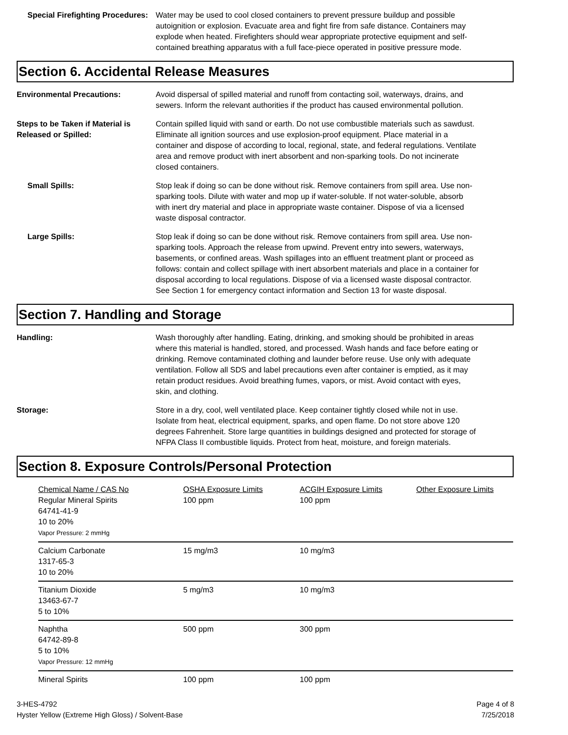Special Firefighting Procedures:
Water may be used to cool closed containers to prevent pressure buildup and possible autoignition or explosion. Evacuate area and fight fire from safe distance. Containers may explode when heated. Firefighters should wear appropriate protective equipment and self-contained breathing apparatus with a full face-piece operated in positive pressure mode.
Section 6. Accidental Release Measures
Environmental Precautions: Avoid dispersal of spilled material and runoff from contacting soil, waterways, drains, and sewers. Inform the relevant authorities if the product has caused environmental pollution.
Steps to be Taken if Material is Released or Spilled:
Contain spilled liquid with sand or earth. Do not use combustible materials such as sawdust. Eliminate all ignition sources and use explosion-proof equipment. Place material in a container and dispose of according to local, regional, state, and federal regulations. Ventilate area and remove product with inert absorbent and non-sparking tools. Do not incinerate closed containers.
Small Spills: Stop leak if doing so can be done without risk. Remove containers from spill area. Use non-sparking tools. Dilute with water and mop up if water-soluble. If not water-soluble, absorb with inert dry material and place in appropriate waste container. Dispose of via a licensed waste disposal contractor.
Large Spills: Stop leak if doing so can be done without risk. Remove containers from spill area. Use non-sparking tools. Approach the release from upwind. Prevent entry into sewers, waterways, basements, or confined areas. Wash spillages into an effluent treatment plant or proceed as follows: contain and collect spillage with inert absorbent materials and place in a container for disposal according to local regulations. Dispose of via a licensed waste disposal contractor. See Section 1 for emergency contact information and Section 13 for waste disposal.
Section 7. Handling and Storage
Handling: Wash thoroughly after handling. Eating, drinking, and smoking should be prohibited in areas where this material is handled, stored, and processed. Wash hands and face before eating or drinking. Remove contaminated clothing and launder before reuse. Use only with adequate ventilation. Follow all SDS and label precautions even after container is emptied, as it may retain product residues. Avoid breathing fumes, vapors, or mist. Avoid contact with eyes, skin, and clothing.
Storage: Store in a dry, cool, well ventilated place. Keep container tightly closed while not in use. Isolate from heat, electrical equipment, sparks, and open flame. Do not store above 120 degrees Fahrenheit. Store large quantities in buildings designed and protected for storage of NFPA Class II combustible liquids. Protect from heat, moisture, and foreign materials.
Section 8. Exposure Controls/Personal Protection
| Chemical Name / CAS No Regular Mineral Spirits 64741-41-9 10 to 20% Vapor Pressure: 2 mmHg | OSHA Exposure Limits 100 ppm | ACGIH Exposure Limits 100 ppm | Other Exposure Limits |
| Calcium Carbonate 1317-65-3 10 to 20% | 15 mg/m3 | 10 mg/m3 | |
| Titanium Dioxide 13463-67-7 5 to 10% | 5 mg/m3 | 10 mg/m3 | |
| Naphtha 64742-89-8 5 to 10% Vapor Pressure: 12 mmHg | 500 ppm | 300 ppm | |
| Mineral Spirits | 100 ppm | 100 ppm | |
3-HES-4792
Hyster Yellow (Extreme High Gloss) / Solvent-Base
Page 4 of 8
7/25/2018